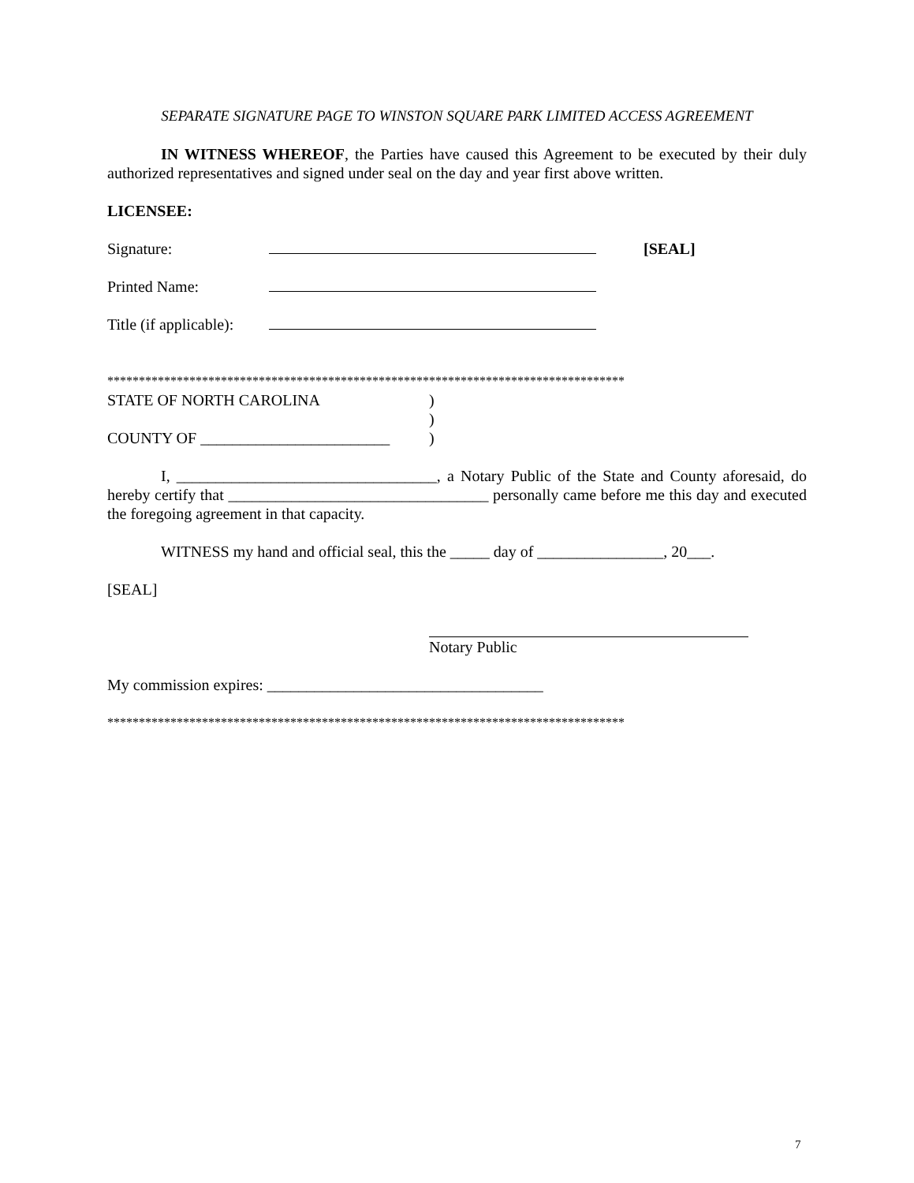SEPARATE SIGNATURE PAGE TO WINSTON SQUARE PARK LIMITED ACCESS AGREEMENT
IN WITNESS WHEREOF, the Parties have caused this Agreement to be executed by their duly authorized representatives and signed under seal on the day and year first above written.
LICENSEE:
Signature: [SEAL]
Printed Name:
Title (if applicable):
**********************************************************************************
STATE OF NORTH CAROLINA)
)
COUNTY OF ________________________)
I, _________________________________, a Notary Public of the State and County aforesaid, do hereby certify that _________________________________ personally came before me this day and executed the foregoing agreement in that capacity.
WITNESS my hand and official seal, this the _____ day of ________________, 20___.
[SEAL]
Notary Public
My commission expires: ___________________________________
**********************************************************************************
7